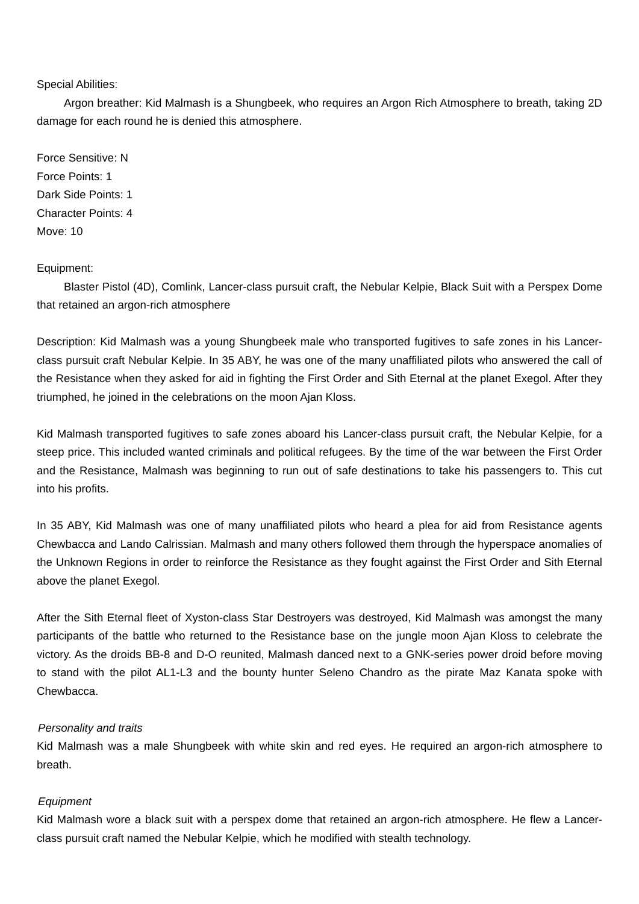Special Abilities:
Argon breather: Kid Malmash is a Shungbeek, who requires an Argon Rich Atmosphere to breath, taking 2D damage for each round he is denied this atmosphere.
Force Sensitive: N
Force Points: 1
Dark Side Points: 1
Character Points: 4
Move: 10
Equipment:
Blaster Pistol (4D), Comlink, Lancer-class pursuit craft, the Nebular Kelpie, Black Suit with a Perspex Dome that retained an argon-rich atmosphere
Description: Kid Malmash was a young Shungbeek male who transported fugitives to safe zones in his Lancer-class pursuit craft Nebular Kelpie. In 35 ABY, he was one of the many unaffiliated pilots who answered the call of the Resistance when they asked for aid in fighting the First Order and Sith Eternal at the planet Exegol. After they triumphed, he joined in the celebrations on the moon Ajan Kloss.
Kid Malmash transported fugitives to safe zones aboard his Lancer-class pursuit craft, the Nebular Kelpie, for a steep price. This included wanted criminals and political refugees. By the time of the war between the First Order and the Resistance, Malmash was beginning to run out of safe destinations to take his passengers to. This cut into his profits.
In 35 ABY, Kid Malmash was one of many unaffiliated pilots who heard a plea for aid from Resistance agents Chewbacca and Lando Calrissian. Malmash and many others followed them through the hyperspace anomalies of the Unknown Regions in order to reinforce the Resistance as they fought against the First Order and Sith Eternal above the planet Exegol.
After the Sith Eternal fleet of Xyston-class Star Destroyers was destroyed, Kid Malmash was amongst the many participants of the battle who returned to the Resistance base on the jungle moon Ajan Kloss to celebrate the victory. As the droids BB-8 and D-O reunited, Malmash danced next to a GNK-series power droid before moving to stand with the pilot AL1-L3 and the bounty hunter Seleno Chandro as the pirate Maz Kanata spoke with Chewbacca.
Personality and traits
Kid Malmash was a male Shungbeek with white skin and red eyes. He required an argon-rich atmosphere to breath.
Equipment
Kid Malmash wore a black suit with a perspex dome that retained an argon-rich atmosphere. He flew a Lancer-class pursuit craft named the Nebular Kelpie, which he modified with stealth technology.